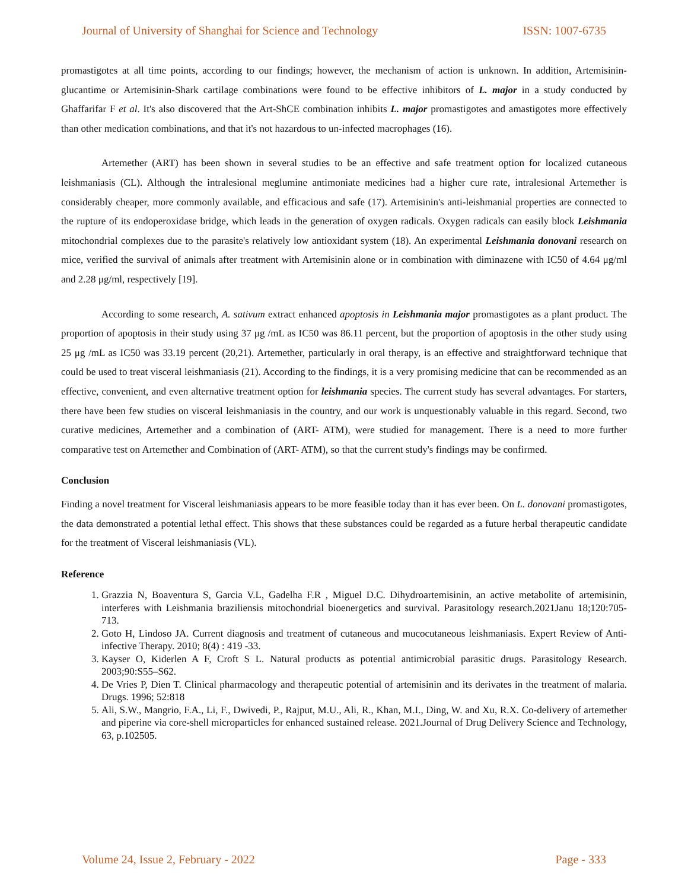Journal of University of Shanghai for Science and Technology ISSN: 1007-6735
promastigotes at all time points, according to our findings; however, the mechanism of action is unknown. In addition, Artemisinin-glucantime or Artemisinin-Shark cartilage combinations were found to be effective inhibitors of L. major in a study conducted by Ghaffarifar F et al. It's also discovered that the Art-ShCE combination inhibits L. major promastigotes and amastigotes more effectively than other medication combinations, and that it's not hazardous to un-infected macrophages (16).
Artemether (ART) has been shown in several studies to be an effective and safe treatment option for localized cutaneous leishmaniasis (CL). Although the intralesional meglumine antimoniate medicines had a higher cure rate, intralesional Artemether is considerably cheaper, more commonly available, and efficacious and safe (17). Artemisinin's anti-leishmanial properties are connected to the rupture of its endoperoxidase bridge, which leads in the generation of oxygen radicals. Oxygen radicals can easily block Leishmania mitochondrial complexes due to the parasite's relatively low antioxidant system (18). An experimental Leishmania donovani research on mice, verified the survival of animals after treatment with Artemisinin alone or in combination with diminazene with IC50 of 4.64 μg/ml and 2.28 μg/ml, respectively [19].
According to some research, A. sativum extract enhanced apoptosis in Leishmania major promastigotes as a plant product. The proportion of apoptosis in their study using 37 μg /mL as IC50 was 86.11 percent, but the proportion of apoptosis in the other study using 25 μg /mL as IC50 was 33.19 percent (20,21). Artemether, particularly in oral therapy, is an effective and straightforward technique that could be used to treat visceral leishmaniasis (21). According to the findings, it is a very promising medicine that can be recommended as an effective, convenient, and even alternative treatment option for leishmania species. The current study has several advantages. For starters, there have been few studies on visceral leishmaniasis in the country, and our work is unquestionably valuable in this regard. Second, two curative medicines, Artemether and a combination of (ART- ATM), were studied for management. There is a need to more further comparative test on Artemether and Combination of (ART- ATM), so that the current study's findings may be confirmed.
Conclusion
Finding a novel treatment for Visceral leishmaniasis appears to be more feasible today than it has ever been. On L. donovani promastigotes, the data demonstrated a potential lethal effect. This shows that these substances could be regarded as a future herbal therapeutic candidate for the treatment of Visceral leishmaniasis (VL).
Reference
1. Grazzia N, Boaventura S, Garcia V.L, Gadelha F.R , Miguel D.C. Dihydroartemisinin, an active metabolite of artemisinin, interferes with Leishmania braziliensis mitochondrial bioenergetics and survival. Parasitology research.2021Janu 18;120:705-713.
2. Goto H, Lindoso JA. Current diagnosis and treatment of cutaneous and mucocutaneous leishmaniasis. Expert Review of Anti-infective Therapy. 2010; 8(4) : 419 -33.
3. Kayser O, Kiderlen A F, Croft S L. Natural products as potential antimicrobial parasitic drugs. Parasitology Research. 2003;90:S55–S62.
4. De Vries P, Dien T. Clinical pharmacology and therapeutic potential of artemisinin and its derivates in the treatment of malaria. Drugs. 1996; 52:818
5. Ali, S.W., Mangrio, F.A., Li, F., Dwivedi, P., Rajput, M.U., Ali, R., Khan, M.I., Ding, W. and Xu, R.X. Co-delivery of artemether and piperine via core-shell microparticles for enhanced sustained release. 2021.Journal of Drug Delivery Science and Technology, 63, p.102505.
Volume 24, Issue 2, February - 2022 Page - 333